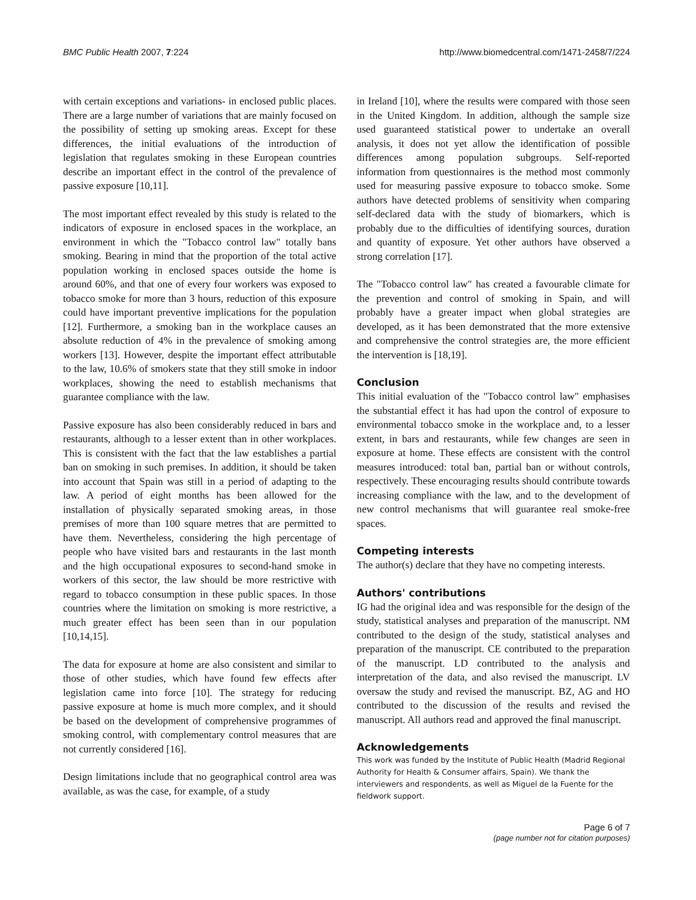BMC Public Health 2007, 7:224 http://www.biomedcentral.com/1471-2458/7/224
with certain exceptions and variations- in enclosed public places. There are a large number of variations that are mainly focused on the possibility of setting up smoking areas. Except for these differences, the initial evaluations of the introduction of legislation that regulates smoking in these European countries describe an important effect in the control of the prevalence of passive exposure [10,11].
The most important effect revealed by this study is related to the indicators of exposure in enclosed spaces in the workplace, an environment in which the "Tobacco control law" totally bans smoking. Bearing in mind that the proportion of the total active population working in enclosed spaces outside the home is around 60%, and that one of every four workers was exposed to tobacco smoke for more than 3 hours, reduction of this exposure could have important preventive implications for the population [12]. Furthermore, a smoking ban in the workplace causes an absolute reduction of 4% in the prevalence of smoking among workers [13]. However, despite the important effect attributable to the law, 10.6% of smokers state that they still smoke in indoor workplaces, showing the need to establish mechanisms that guarantee compliance with the law.
Passive exposure has also been considerably reduced in bars and restaurants, although to a lesser extent than in other workplaces. This is consistent with the fact that the law establishes a partial ban on smoking in such premises. In addition, it should be taken into account that Spain was still in a period of adapting to the law. A period of eight months has been allowed for the installation of physically separated smoking areas, in those premises of more than 100 square metres that are permitted to have them. Nevertheless, considering the high percentage of people who have visited bars and restaurants in the last month and the high occupational exposures to second-hand smoke in workers of this sector, the law should be more restrictive with regard to tobacco consumption in these public spaces. In those countries where the limitation on smoking is more restrictive, a much greater effect has been seen than in our population [10,14,15].
The data for exposure at home are also consistent and similar to those of other studies, which have found few effects after legislation came into force [10]. The strategy for reducing passive exposure at home is much more complex, and it should be based on the development of comprehensive programmes of smoking control, with complementary control measures that are not currently considered [16].
Design limitations include that no geographical control area was available, as was the case, for example, of a study
in Ireland [10], where the results were compared with those seen in the United Kingdom. In addition, although the sample size used guaranteed statistical power to undertake an overall analysis, it does not yet allow the identification of possible differences among population subgroups. Self-reported information from questionnaires is the method most commonly used for measuring passive exposure to tobacco smoke. Some authors have detected problems of sensitivity when comparing self-declared data with the study of biomarkers, which is probably due to the difficulties of identifying sources, duration and quantity of exposure. Yet other authors have observed a strong correlation [17].
The "Tobacco control law" has created a favourable climate for the prevention and control of smoking in Spain, and will probably have a greater impact when global strategies are developed, as it has been demonstrated that the more extensive and comprehensive the control strategies are, the more efficient the intervention is [18,19].
Conclusion
This initial evaluation of the "Tobacco control law" emphasises the substantial effect it has had upon the control of exposure to environmental tobacco smoke in the workplace and, to a lesser extent, in bars and restaurants, while few changes are seen in exposure at home. These effects are consistent with the control measures introduced: total ban, partial ban or without controls, respectively. These encouraging results should contribute towards increasing compliance with the law, and to the development of new control mechanisms that will guarantee real smoke-free spaces.
Competing interests
The author(s) declare that they have no competing interests.
Authors' contributions
IG had the original idea and was responsible for the design of the study, statistical analyses and preparation of the manuscript. NM contributed to the design of the study, statistical analyses and preparation of the manuscript. CE contributed to the preparation of the manuscript. LD contributed to the analysis and interpretation of the data, and also revised the manuscript. LV oversaw the study and revised the manuscript. BZ, AG and HO contributed to the discussion of the results and revised the manuscript. All authors read and approved the final manuscript.
Acknowledgements
This work was funded by the Institute of Public Health (Madrid Regional Authority for Health & Consumer affairs, Spain). We thank the interviewers and respondents, as well as Miguel de la Fuente for the fieldwork support.
Page 6 of 7
(page number not for citation purposes)